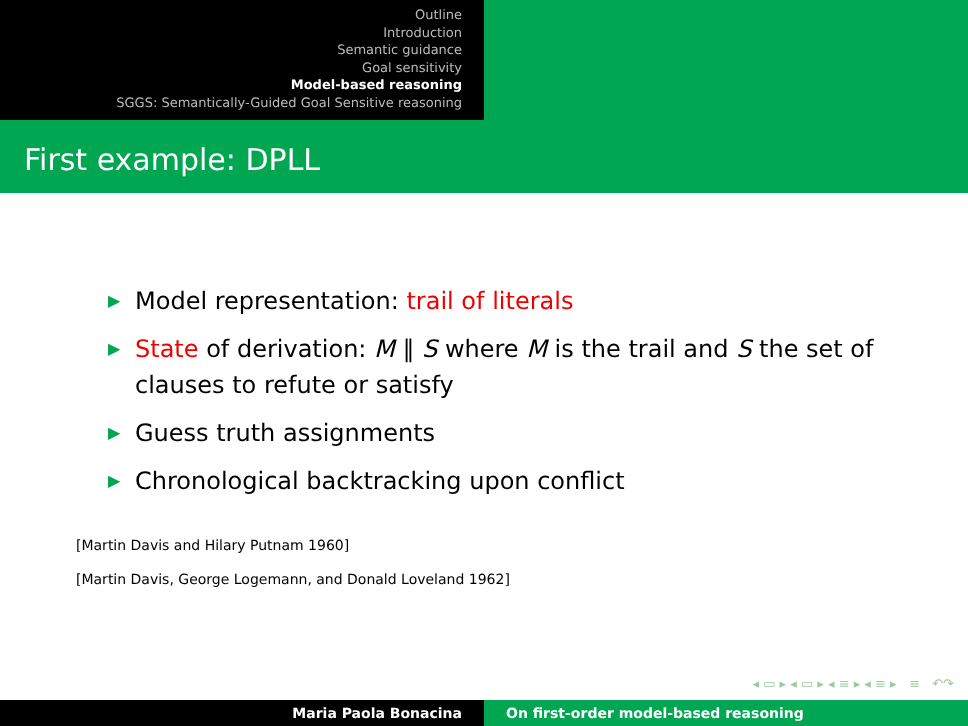Outline
Introduction
Semantic guidance
Goal sensitivity
Model-based reasoning
SGGS: Semantically-Guided Goal Sensitive reasoning
First example: DPLL
▶ Model representation: trail of literals
▶ State of derivation: M ∥ S where M is the trail and S the set of clauses to refute or satisfy
▶ Guess truth assignments
▶ Chronological backtracking upon conflict
[Martin Davis and Hilary Putnam 1960]
[Martin Davis, George Logemann, and Donald Loveland 1962]
◂ ▭ ▸ ◂ ▭ ▸ ◂ ≡ ▸ ◂ ≡ ▸ ≡ ↶↷
Maria Paola Bonacina On first-order model-based reasoning